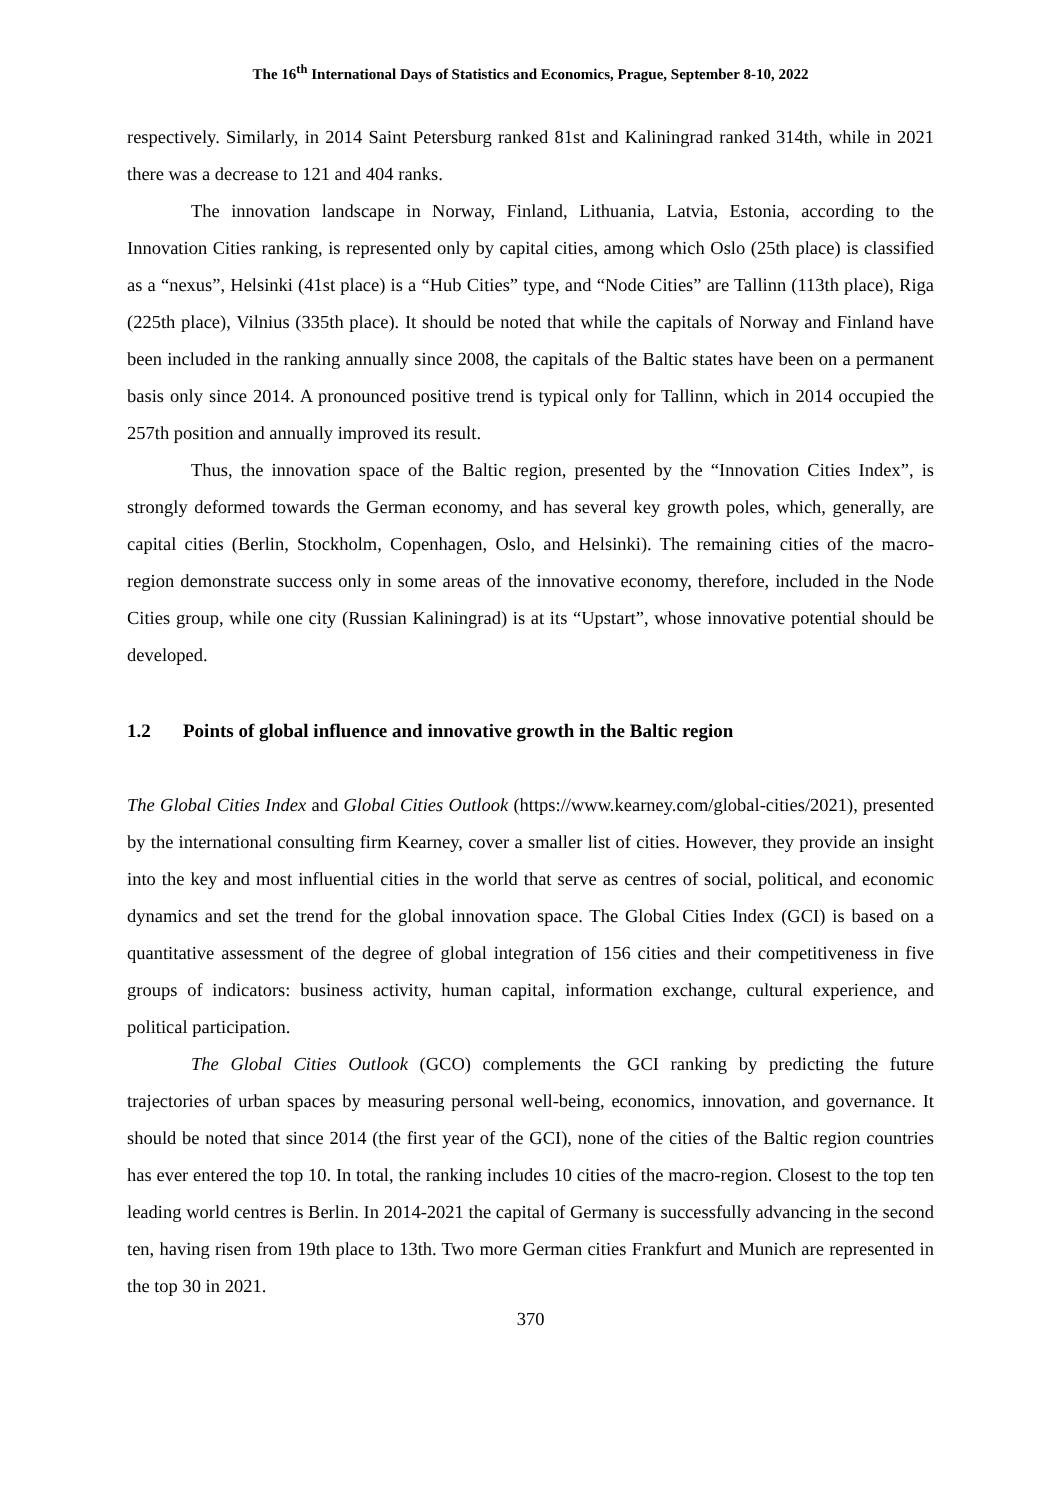The 16<sup>th</sup> International Days of Statistics and Economics, Prague, September 8-10, 2022
respectively. Similarly, in 2014 Saint Petersburg ranked 81st and Kaliningrad ranked 314th, while in 2021 there was a decrease to 121 and 404 ranks.
The innovation landscape in Norway, Finland, Lithuania, Latvia, Estonia, according to the Innovation Cities ranking, is represented only by capital cities, among which Oslo (25th place) is classified as a “nexus”, Helsinki (41st place) is a “Hub Cities” type, and “Node Cities” are Tallinn (113th place), Riga (225th place), Vilnius (335th place). It should be noted that while the capitals of Norway and Finland have been included in the ranking annually since 2008, the capitals of the Baltic states have been on a permanent basis only since 2014. A pronounced positive trend is typical only for Tallinn, which in 2014 occupied the 257th position and annually improved its result.
Thus, the innovation space of the Baltic region, presented by the “Innovation Cities Index”, is strongly deformed towards the German economy, and has several key growth poles, which, generally, are capital cities (Berlin, Stockholm, Copenhagen, Oslo, and Helsinki). The remaining cities of the macro-region demonstrate success only in some areas of the innovative economy, therefore, included in the Node Cities group, while one city (Russian Kaliningrad) is at its “Upstart”, whose innovative potential should be developed.
1.2 Points of global influence and innovative growth in the Baltic region
The Global Cities Index and Global Cities Outlook (https://www.kearney.com/global-cities/2021), presented by the international consulting firm Kearney, cover a smaller list of cities. However, they provide an insight into the key and most influential cities in the world that serve as centres of social, political, and economic dynamics and set the trend for the global innovation space. The Global Cities Index (GCI) is based on a quantitative assessment of the degree of global integration of 156 cities and their competitiveness in five groups of indicators: business activity, human capital, information exchange, cultural experience, and political participation.
The Global Cities Outlook (GCO) complements the GCI ranking by predicting the future trajectories of urban spaces by measuring personal well-being, economics, innovation, and governance. It should be noted that since 2014 (the first year of the GCI), none of the cities of the Baltic region countries has ever entered the top 10. In total, the ranking includes 10 cities of the macro-region. Closest to the top ten leading world centres is Berlin. In 2014-2021 the capital of Germany is successfully advancing in the second ten, having risen from 19th place to 13th. Two more German cities Frankfurt and Munich are represented in the top 30 in 2021.
370